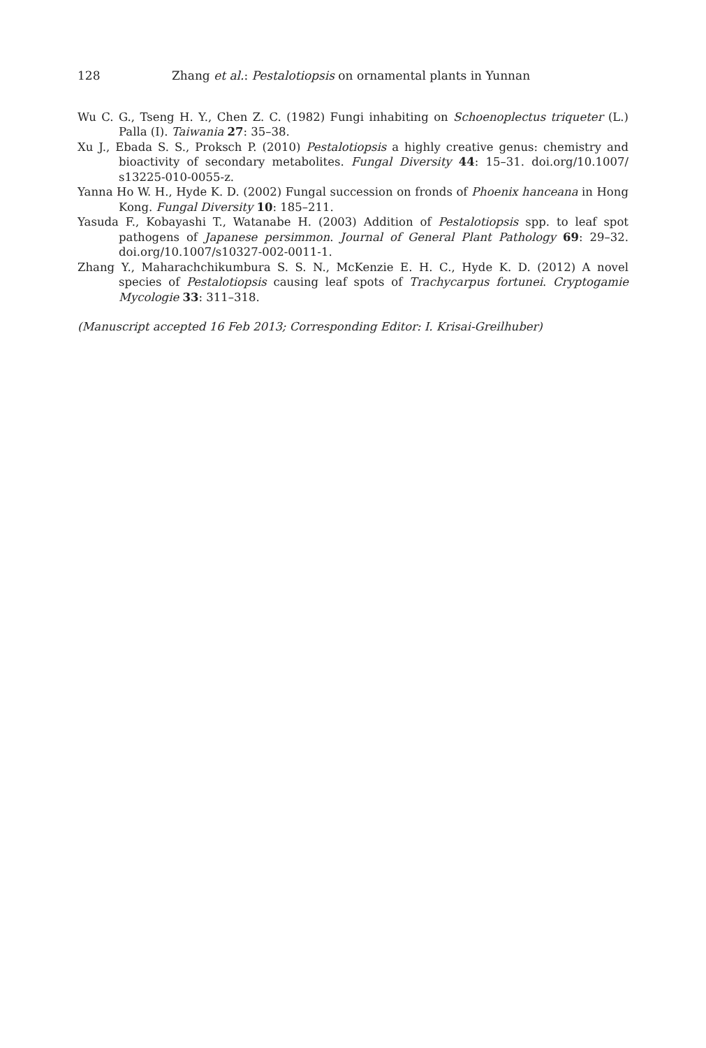128 Zhang et al.: Pestalotiopsis on ornamental plants in Yunnan
Wu C. G., Tseng H. Y., Chen Z. C. (1982) Fungi inhabiting on Schoenoplectus triqueter (L.) Palla (I). Taiwania 27: 35–38.
Xu J., Ebada S. S., Proksch P. (2010) Pestalotiopsis a highly creative genus: chemistry and bioactivity of secondary metabolites. Fungal Diversity 44: 15–31. doi.org/10.1007/ s13225-010-0055-z.
Yanna Ho W. H., Hyde K. D. (2002) Fungal succession on fronds of Phoenix hanceana in Hong Kong. Fungal Diversity 10: 185–211.
Yasuda F., Kobayashi T., Watanabe H. (2003) Addition of Pestalotiopsis spp. to leaf spot pathogens of Japanese persimmon. Journal of General Plant Pathology 69: 29–32. doi.org/10.1007/s10327-002-0011-1.
Zhang Y., Maharachchikumbura S. S. N., McKenzie E. H. C., Hyde K. D. (2012) A novel species of Pestalotiopsis causing leaf spots of Trachycarpus fortunei. Cryptogamie Mycologie 33: 311–318.
(Manuscript accepted 16 Feb 2013; Corresponding Editor: I. Krisai-Greilhuber)